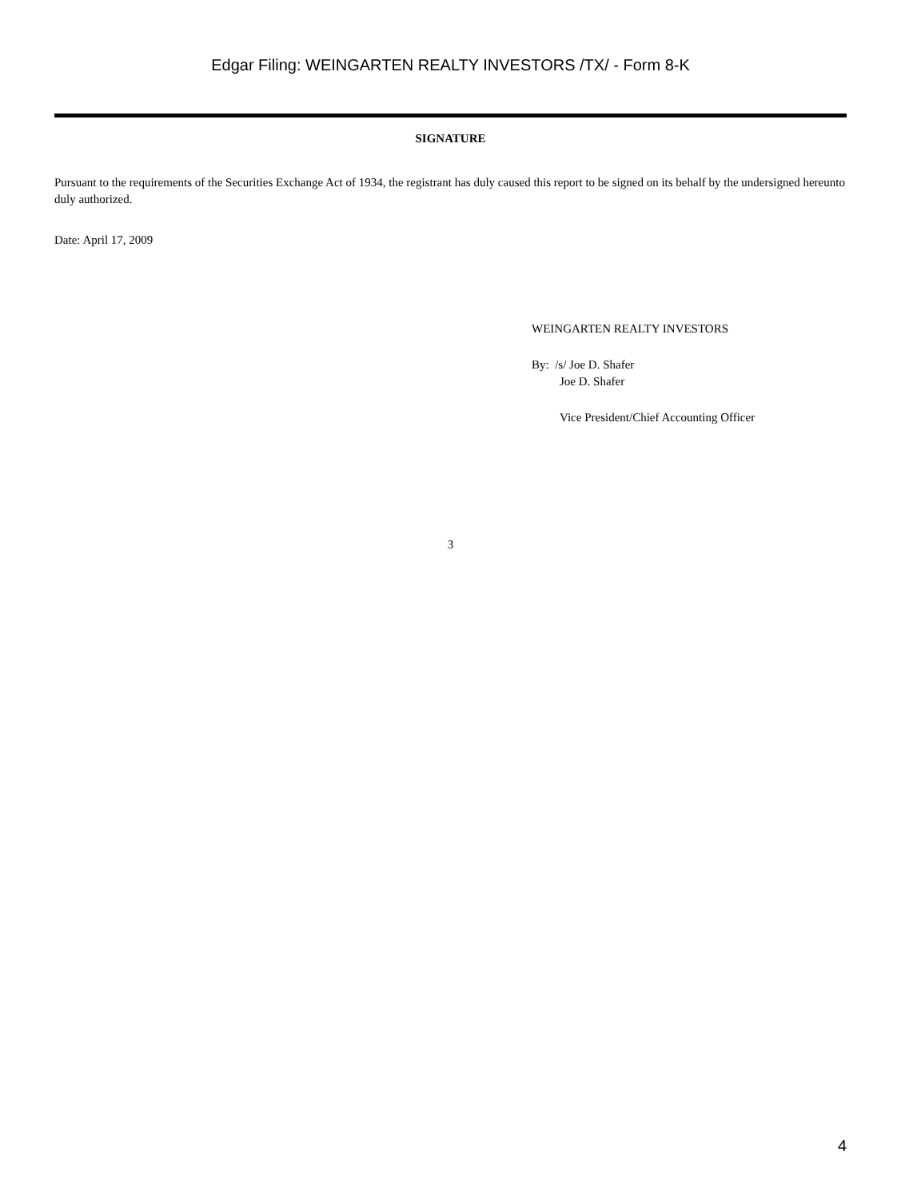Edgar Filing: WEINGARTEN REALTY INVESTORS /TX/ - Form 8-K
SIGNATURE
Pursuant to the requirements of the Securities Exchange Act of 1934, the registrant has duly caused this report to be signed on its behalf by the undersigned hereunto duly authorized.
Date: April 17, 2009
WEINGARTEN REALTY INVESTORS
By: /s/ Joe D. Shafer
Joe D. Shafer
Vice President/Chief Accounting Officer
3
4